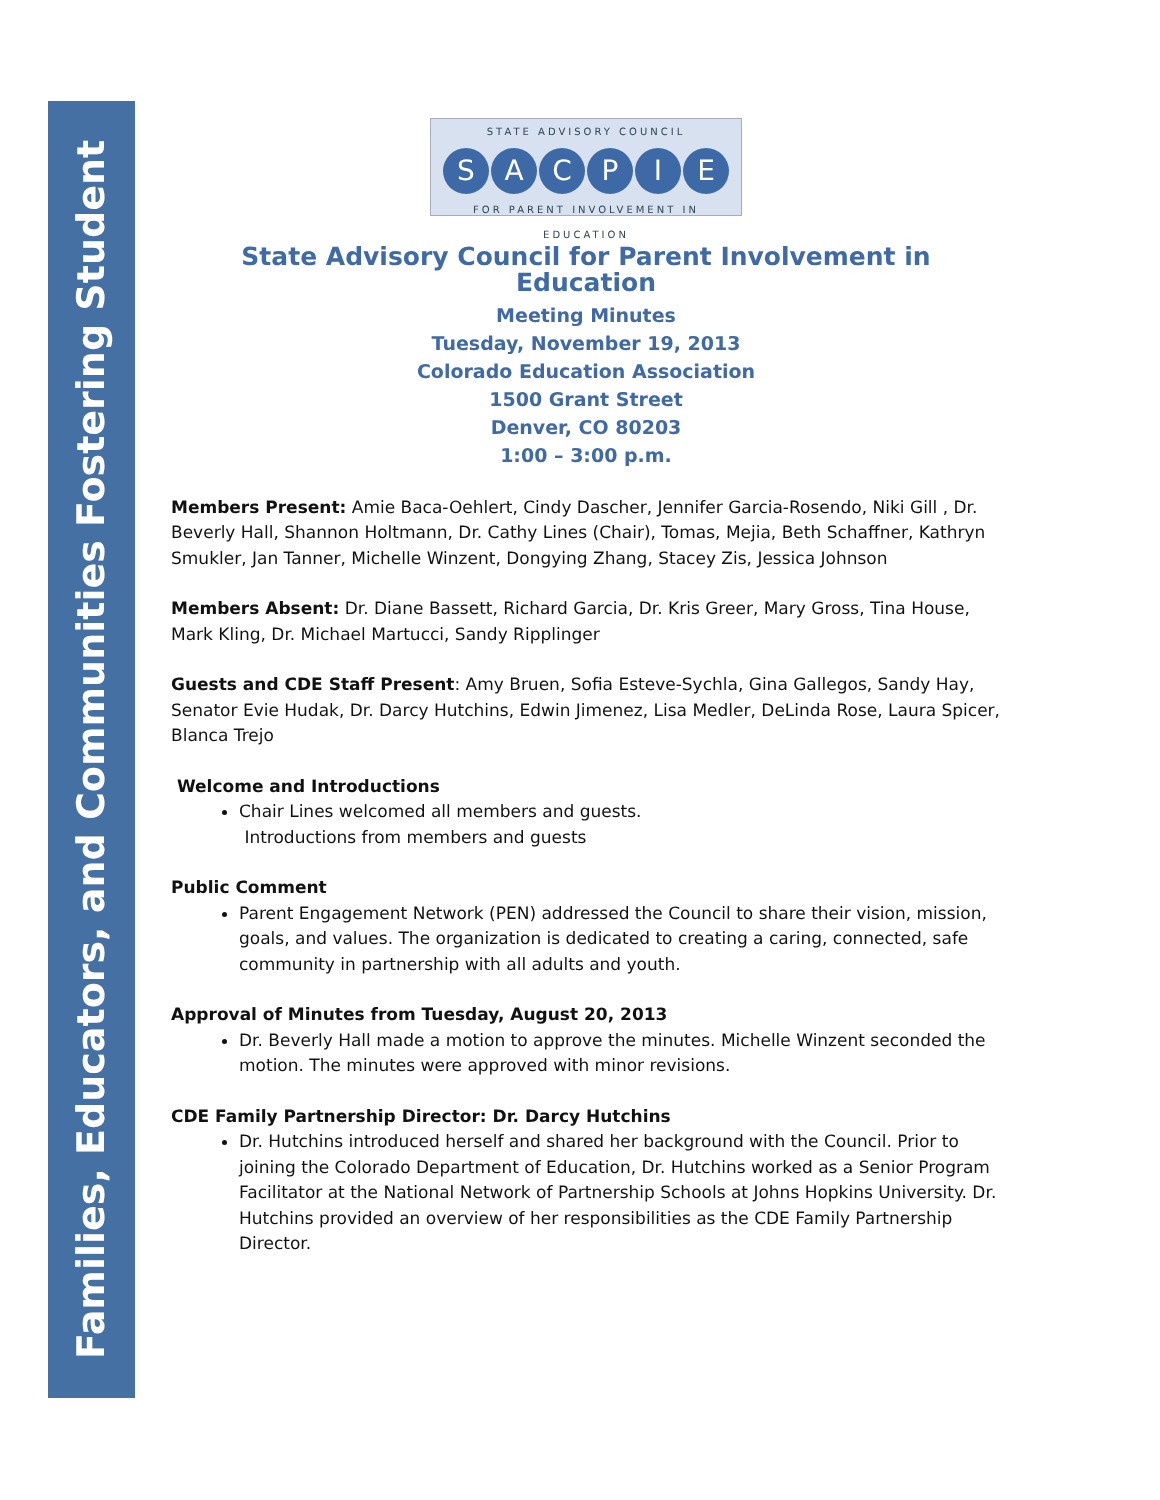Families, Educators, and Communities Fostering Student Success
STATE ADVISORY COUNCIL
SACPIE
FOR PARENT INVOLVEMENT IN EDUCATION
State Advisory Council for Parent Involvement in Education
Meeting Minutes
Tuesday, November 19, 2013
Colorado Education Association
1500 Grant Street
Denver, CO 80203
1:00 – 3:00 p.m.
Members Present: Amie Baca-Oehlert, Cindy Dascher, Jennifer Garcia-Rosendo, Niki Gill , Dr. Beverly Hall, Shannon Holtmann, Dr. Cathy Lines (Chair), Tomas, Mejia, Beth Schaffner, Kathryn Smukler, Jan Tanner, Michelle Winzent, Dongying Zhang, Stacey Zis, Jessica Johnson
Members Absent: Dr. Diane Bassett, Richard Garcia, Dr. Kris Greer, Mary Gross, Tina House, Mark Kling, Dr. Michael Martucci, Sandy Ripplinger
Guests and CDE Staff Present: Amy Bruen, Sofia Esteve-Sychla, Gina Gallegos, Sandy Hay, Senator Evie Hudak, Dr. Darcy Hutchins, Edwin Jimenez, Lisa Medler, DeLinda Rose, Laura Spicer, Blanca Trejo
Welcome and Introductions
Chair Lines welcomed all members and guests.
Introductions from members and guests
Public Comment
Parent Engagement Network (PEN) addressed the Council to share their vision, mission, goals, and values. The organization is dedicated to creating a caring, connected, safe community in partnership with all adults and youth.
Approval of Minutes from Tuesday, August 20, 2013
Dr. Beverly Hall made a motion to approve the minutes. Michelle Winzent seconded the motion. The minutes were approved with minor revisions.
CDE Family Partnership Director: Dr. Darcy Hutchins
Dr. Hutchins introduced herself and shared her background with the Council. Prior to joining the Colorado Department of Education, Dr. Hutchins worked as a Senior Program Facilitator at the National Network of Partnership Schools at Johns Hopkins University. Dr. Hutchins provided an overview of her responsibilities as the CDE Family Partnership Director.